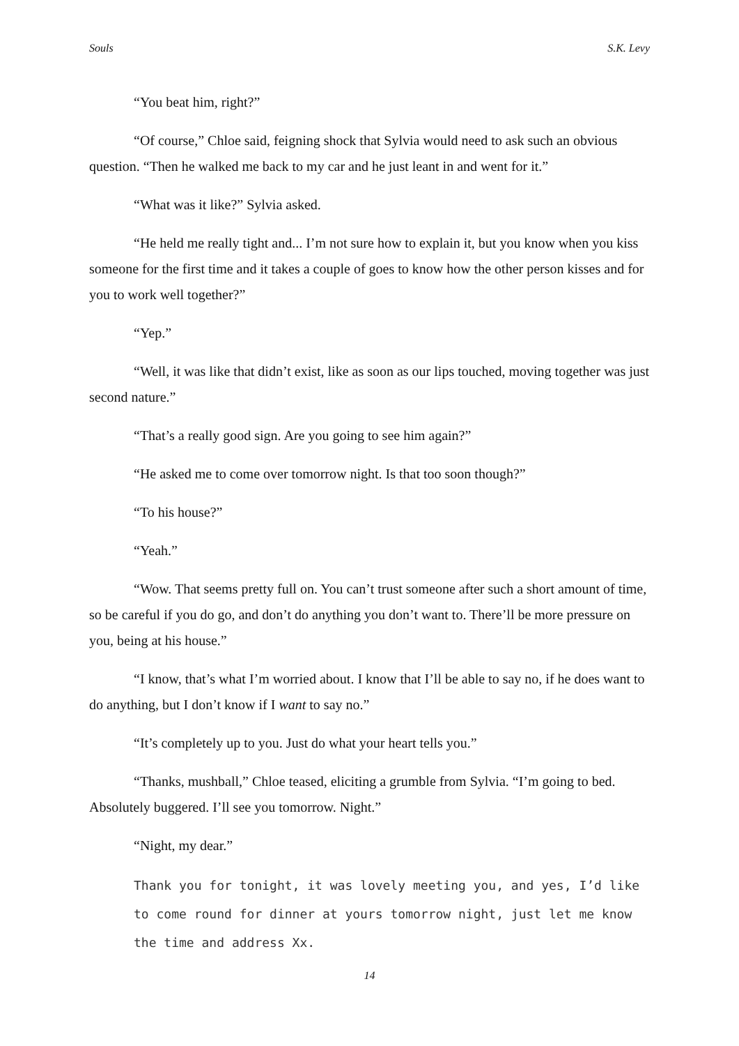Souls S.K. Levy
“You beat him, right?”
“Of course,” Chloe said, feigning shock that Sylvia would need to ask such an obvious question. “Then he walked me back to my car and he just leant in and went for it.”
“What was it like?” Sylvia asked.
“He held me really tight and... I’m not sure how to explain it, but you know when you kiss someone for the first time and it takes a couple of goes to know how the other person kisses and for you to work well together?”
“Yep.”
“Well, it was like that didn’t exist, like as soon as our lips touched, moving together was just second nature.”
“That’s a really good sign. Are you going to see him again?”
“He asked me to come over tomorrow night. Is that too soon though?”
“To his house?”
“Yeah.”
“Wow. That seems pretty full on. You can’t trust someone after such a short amount of time, so be careful if you do go, and don’t do anything you don’t want to. There’ll be more pressure on you, being at his house.”
“I know, that’s what I’m worried about. I know that I’ll be able to say no, if he does want to do anything, but I don’t know if I want to say no.”
“It’s completely up to you. Just do what your heart tells you.”
“Thanks, mushball,” Chloe teased, eliciting a grumble from Sylvia. “I’m going to bed. Absolutely buggered. I’ll see you tomorrow. Night.”
“Night, my dear.”
Thank you for tonight, it was lovely meeting you, and yes, I’d like to come round for dinner at yours tomorrow night, just let me know the time and address Xx.
14